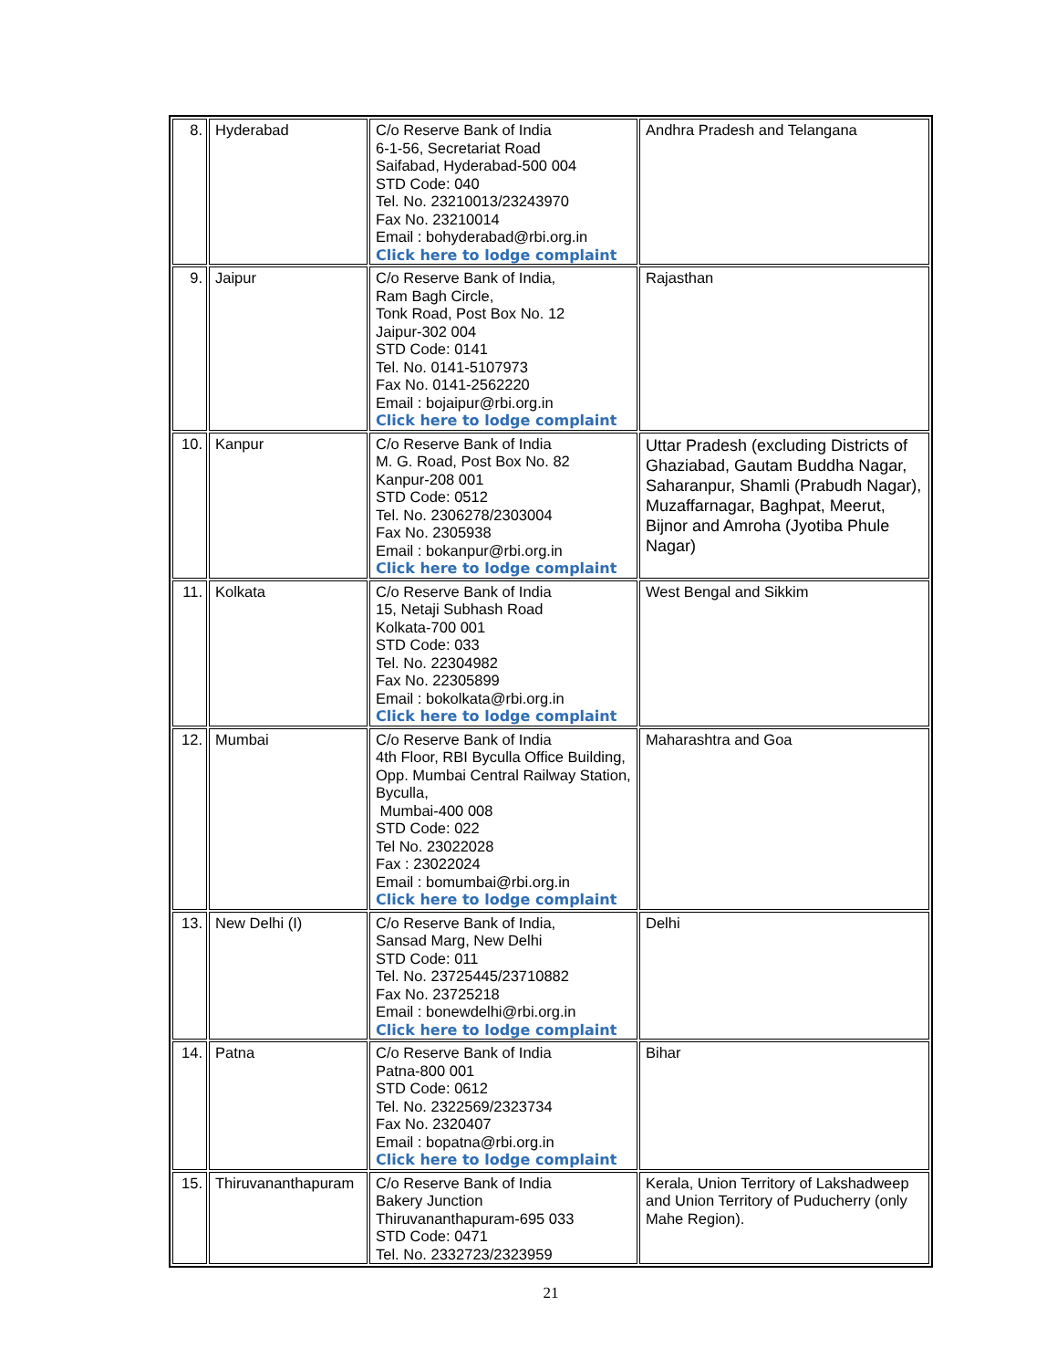| 8. | Hyderabad | C/o Reserve Bank of India 6-1-56, Secretariat Road Saifabad, Hyderabad-500 004 STD Code: 040 Tel. No. 23210013/23243970 Fax No. 23210014 Email : bohyderabad@rbi.org.in Click here to lodge complaint | Andhra Pradesh and Telangana |
| 9. | Jaipur | C/o Reserve Bank of India, Ram Bagh Circle, Tonk Road, Post Box No. 12 Jaipur-302 004 STD Code: 0141 Tel. No. 0141-5107973 Fax No. 0141-2562220 Email : bojaipur@rbi.org.in Click here to lodge complaint | Rajasthan |
| 10. | Kanpur | C/o Reserve Bank of India M. G. Road, Post Box No. 82 Kanpur-208 001 STD Code: 0512 Tel. No. 2306278/2303004 Fax No. 2305938 Email : bokanpur@rbi.org.in Click here to lodge complaint | Uttar Pradesh (excluding Districts of Ghaziabad, Gautam Buddha Nagar, Saharanpur, Shamli (Prabudh Nagar), Muzaffarnagar, Baghpat, Meerut, Bijnor and Amroha (Jyotiba Phule Nagar) |
| 11. | Kolkata | C/o Reserve Bank of India 15, Netaji Subhash Road Kolkata-700 001 STD Code: 033 Tel. No. 22304982 Fax No. 22305899 Email : bokolkata@rbi.org.in Click here to lodge complaint | West Bengal and Sikkim |
| 12. | Mumbai | C/o Reserve Bank of India 4th Floor, RBI Byculla Office Building, Opp. Mumbai Central Railway Station, Byculla, Mumbai-400 008 STD Code: 022 Tel No. 23022028 Fax : 23022024 Email : bomumbai@rbi.org.in Click here to lodge complaint | Maharashtra and Goa |
| 13. | New Delhi (I) | C/o Reserve Bank of India, Sansad Marg, New Delhi STD Code: 011 Tel. No. 23725445/23710882 Fax No. 23725218 Email : bonewdelhi@rbi.org.in Click here to lodge complaint | Delhi |
| 14. | Patna | C/o Reserve Bank of India Patna-800 001 STD Code: 0612 Tel. No. 2322569/2323734 Fax No. 2320407 Email : bopatna@rbi.org.in Click here to lodge complaint | Bihar |
| 15. | Thiruvananthapuram | C/o Reserve Bank of India Bakery Junction Thiruvananthapuram-695 033 STD Code: 0471 Tel. No. 2332723/2323959 | Kerala, Union Territory of Lakshadweep and Union Territory of Puducherry (only Mahe Region). |
21